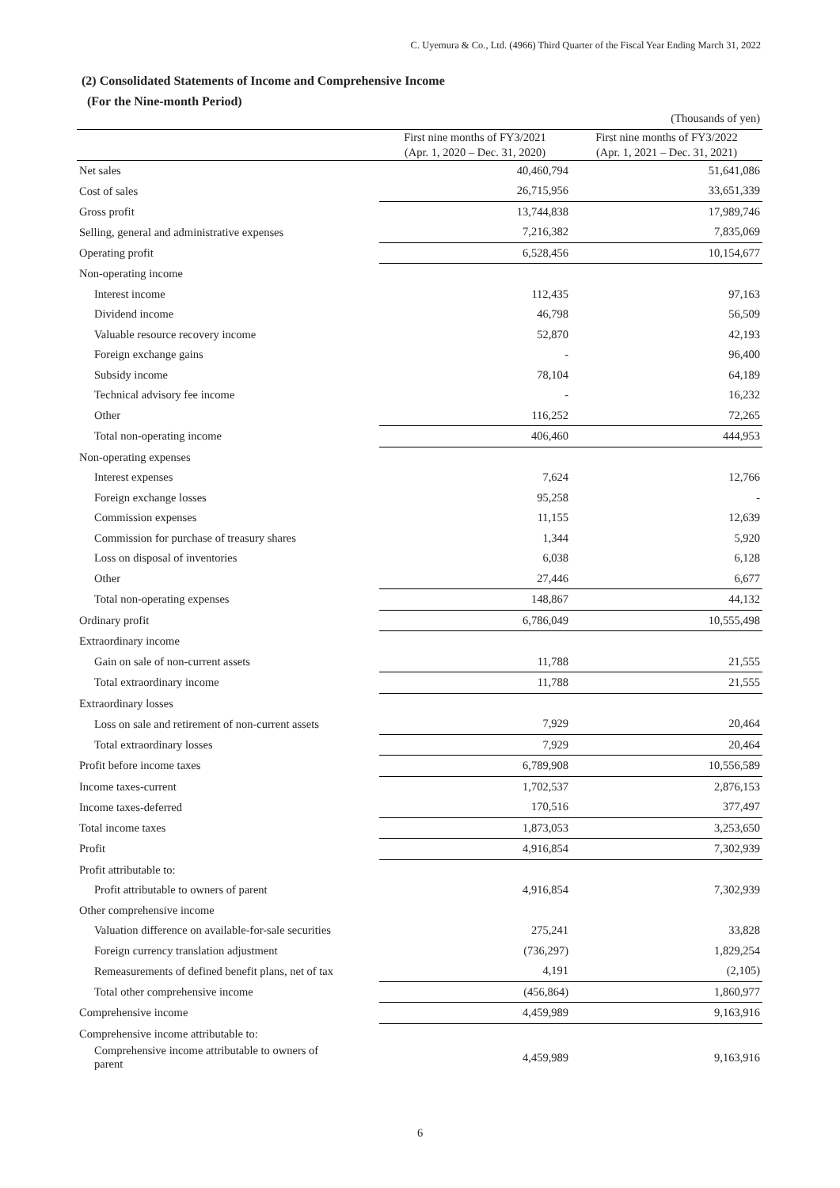C. Uyemura & Co., Ltd. (4966) Third Quarter of the Fiscal Year Ending March 31, 2022
(2) Consolidated Statements of Income and Comprehensive Income
(For the Nine-month Period)
| | | (Thousands of yen) |
| | First nine months of FY3/2021 (Apr. 1, 2020 – Dec. 31, 2020) | First nine months of FY3/2022 (Apr. 1, 2021 – Dec. 31, 2021) |
| Net sales | 40,460,794 | 51,641,086 |
| Cost of sales | 26,715,956 | 33,651,339 |
| Gross profit | 13,744,838 | 17,989,746 |
| Selling, general and administrative expenses | 7,216,382 | 7,835,069 |
| Operating profit | 6,528,456 | 10,154,677 |
| Non-operating income | | |
| Interest income | 112,435 | 97,163 |
| Dividend income | 46,798 | 56,509 |
| Valuable resource recovery income | 52,870 | 42,193 |
| Foreign exchange gains | - | 96,400 |
| Subsidy income | 78,104 | 64,189 |
| Technical advisory fee income | - | 16,232 |
| Other | 116,252 | 72,265 |
| Total non-operating income | 406,460 | 444,953 |
| Non-operating expenses | | |
| Interest expenses | 7,624 | 12,766 |
| Foreign exchange losses | 95,258 | - |
| Commission expenses | 11,155 | 12,639 |
| Commission for purchase of treasury shares | 1,344 | 5,920 |
| Loss on disposal of inventories | 6,038 | 6,128 |
| Other | 27,446 | 6,677 |
| Total non-operating expenses | 148,867 | 44,132 |
| Ordinary profit | 6,786,049 | 10,555,498 |
| Extraordinary income | | |
| Gain on sale of non-current assets | 11,788 | 21,555 |
| Total extraordinary income | 11,788 | 21,555 |
| Extraordinary losses | | |
| Loss on sale and retirement of non-current assets | 7,929 | 20,464 |
| Total extraordinary losses | 7,929 | 20,464 |
| Profit before income taxes | 6,789,908 | 10,556,589 |
| Income taxes-current | 1,702,537 | 2,876,153 |
| Income taxes-deferred | 170,516 | 377,497 |
| Total income taxes | 1,873,053 | 3,253,650 |
| Profit | 4,916,854 | 7,302,939 |
| Profit attributable to: | | |
| Profit attributable to owners of parent | 4,916,854 | 7,302,939 |
| Other comprehensive income | | |
| Valuation difference on available-for-sale securities | 275,241 | 33,828 |
| Foreign currency translation adjustment | (736,297) | 1,829,254 |
| Remeasurements of defined benefit plans, net of tax | 4,191 | (2,105) |
| Total other comprehensive income | (456,864) | 1,860,977 |
| Comprehensive income | 4,459,989 | 9,163,916 |
| Comprehensive income attributable to: | | |
| Comprehensive income attributable to owners of parent | 4,459,989 | 9,163,916 |
6